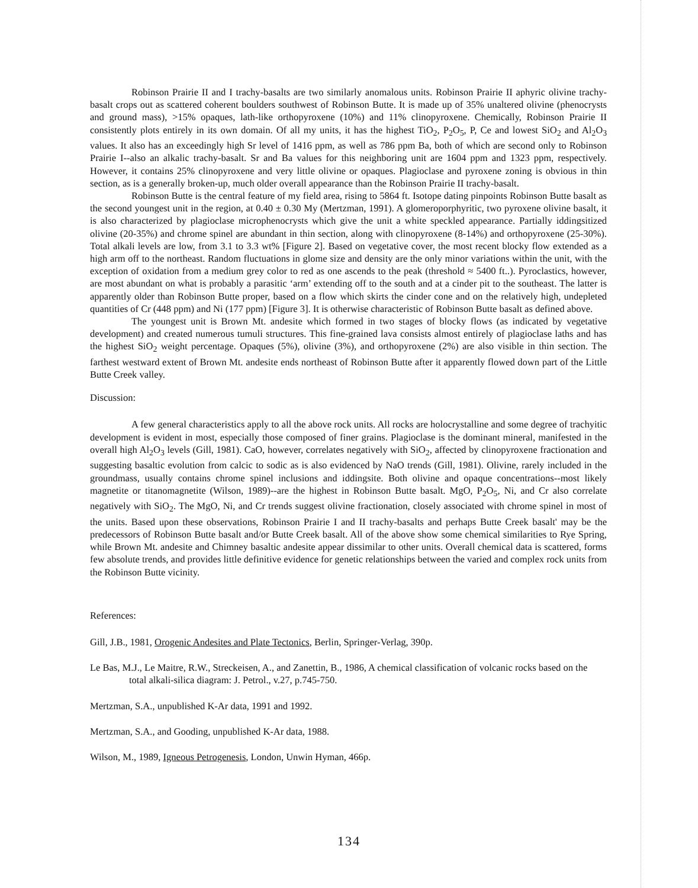Robinson Prairie II and I trachy-basalts are two similarly anomalous units. Robinson Prairie II aphyric olivine trachy-basalt crops out as scattered coherent boulders southwest of Robinson Butte. It is made up of 35% unaltered olivine (phenocrysts and ground mass), >15% opaques, lath-like orthopyroxene (10%) and 11% clinopyroxene. Chemically, Robinson Prairie II consistently plots entirely in its own domain. Of all my units, it has the highest TiO<sub>2</sub>, P<sub>2</sub>O<sub>5</sub>, P, Ce and lowest SiO<sub>2</sub> and Al<sub>2</sub>O<sub>3</sub> values. It also has an exceedingly high Sr level of 1416 ppm, as well as 786 ppm Ba, both of which are second only to Robinson Prairie I--also an alkalic trachy-basalt. Sr and Ba values for this neighboring unit are 1604 ppm and 1323 ppm, respectively. However, it contains 25% clinopyroxene and very little olivine or opaques. Plagioclase and pyroxene zoning is obvious in thin section, as is a generally broken-up, much older overall appearance than the Robinson Prairie II trachy-basalt.
Robinson Butte is the central feature of my field area, rising to 5864 ft. Isotope dating pinpoints Robinson Butte basalt as the second youngest unit in the region, at 0.40 ± 0.30 My (Mertzman, 1991). A glomeroporphyritic, two pyroxene olivine basalt, it is also characterized by plagioclase microphenocrysts which give the unit a white speckled appearance. Partially iddingsitized olivine (20-35%) and chrome spinel are abundant in thin section, along with clinopyroxene (8-14%) and orthopyroxene (25-30%). Total alkali levels are low, from 3.1 to 3.3 wt% [Figure 2]. Based on vegetative cover, the most recent blocky flow extended as a high arm off to the northeast. Random fluctuations in glome size and density are the only minor variations within the unit, with the exception of oxidation from a medium grey color to red as one ascends to the peak (threshold ≈ 5400 ft..). Pyroclastics, however, are most abundant on what is probably a parasitic ‘arm’ extending off to the south and at a cinder pit to the southeast. The latter is apparently older than Robinson Butte proper, based on a flow which skirts the cinder cone and on the relatively high, undepleted quantities of Cr (448 ppm) and Ni (177 ppm) [Figure 3]. It is otherwise characteristic of Robinson Butte basalt as defined above.
The youngest unit is Brown Mt. andesite which formed in two stages of blocky flows (as indicated by vegetative development) and created numerous tumuli structures. This fine-grained lava consists almost entirely of plagioclase laths and has the highest SiO<sub>2</sub> weight percentage. Opaques (5%), olivine (3%), and orthopyroxene (2%) are also visible in thin section. The farthest westward extent of Brown Mt. andesite ends northeast of Robinson Butte after it apparently flowed down part of the Little Butte Creek valley.
Discussion:
A few general characteristics apply to all the above rock units. All rocks are holocrystalline and some degree of trachyitic development is evident in most, especially those composed of finer grains. Plagioclase is the dominant mineral, manifested in the overall high Al<sub>2</sub>O<sub>3</sub> levels (Gill, 1981). CaO, however, correlates negatively with SiO<sub>2</sub>, affected by clinopyroxene fractionation and suggesting basaltic evolution from calcic to sodic as is also evidenced by NaO trends (Gill, 1981). Olivine, rarely included in the groundmass, usually contains chrome spinel inclusions and iddingsite. Both olivine and opaque concentrations--most likely magnetite or titanomagnetite (Wilson, 1989)--are the highest in Robinson Butte basalt. MgO, P<sub>2</sub>O<sub>5</sub>, Ni, and Cr also correlate negatively with SiO<sub>2</sub>. The MgO, Ni, and Cr trends suggest olivine fractionation, closely associated with chrome spinel in most of the units. Based upon these observations, Robinson Prairie I and II trachy-basalts and perhaps Butte Creek basalt' may be the predecessors of Robinson Butte basalt and/or Butte Creek basalt. All of the above show some chemical similarities to Rye Spring, while Brown Mt. andesite and Chimney basaltic andesite appear dissimilar to other units. Overall chemical data is scattered, forms few absolute trends, and provides little definitive evidence for genetic relationships between the varied and complex rock units from the Robinson Butte vicinity.
References:
Gill, J.B., 1981, Orogenic Andesites and Plate Tectonics, Berlin, Springer-Verlag, 390p.
Le Bas, M.J., Le Maitre, R.W., Streckeisen, A., and Zanettin, B., 1986, A chemical classification of volcanic rocks based on the total alkali-silica diagram: J. Petrol., v.27, p.745-750.
Mertzman, S.A., unpublished K-Ar data, 1991 and 1992.
Mertzman, S.A., and Gooding, unpublished K-Ar data, 1988.
Wilson, M., 1989, Igneous Petrogenesis, London, Unwin Hyman, 466p.
134